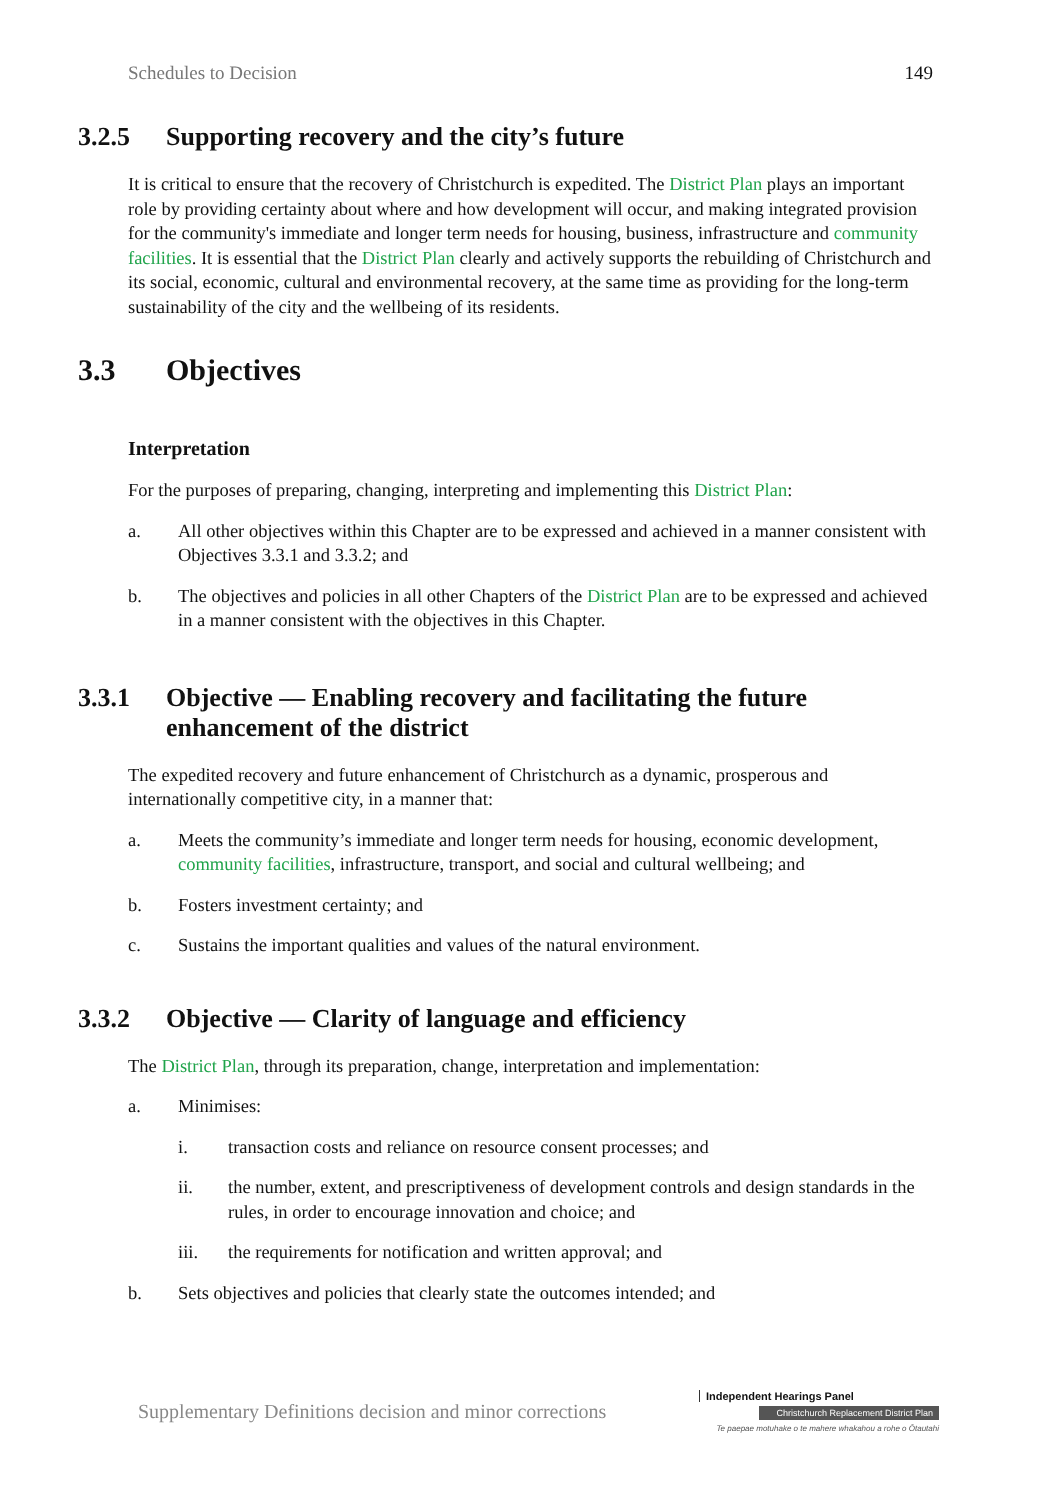Schedules to Decision 149
3.2.5 Supporting recovery and the city’s future
It is critical to ensure that the recovery of Christchurch is expedited. The District Plan plays an important role by providing certainty about where and how development will occur, and making integrated provision for the community's immediate and longer term needs for housing, business, infrastructure and community facilities. It is essential that the District Plan clearly and actively supports the rebuilding of Christchurch and its social, economic, cultural and environmental recovery, at the same time as providing for the long-term sustainability of the city and the wellbeing of its residents.
3.3 Objectives
Interpretation
For the purposes of preparing, changing, interpreting and implementing this District Plan:
a. All other objectives within this Chapter are to be expressed and achieved in a manner consistent with Objectives 3.3.1 and 3.3.2; and
b. The objectives and policies in all other Chapters of the District Plan are to be expressed and achieved in a manner consistent with the objectives in this Chapter.
3.3.1 Objective — Enabling recovery and facilitating the future enhancement of the district
The expedited recovery and future enhancement of Christchurch as a dynamic, prosperous and internationally competitive city, in a manner that:
a. Meets the community’s immediate and longer term needs for housing, economic development, community facilities, infrastructure, transport, and social and cultural wellbeing; and
b. Fosters investment certainty; and
c. Sustains the important qualities and values of the natural environment.
3.3.2 Objective — Clarity of language and efficiency
The District Plan, through its preparation, change, interpretation and implementation:
a. Minimises:
i. transaction costs and reliance on resource consent processes; and
ii. the number, extent, and prescriptiveness of development controls and design standards in the rules, in order to encourage innovation and choice; and
iii. the requirements for notification and written approval; and
b. Sets objectives and policies that clearly state the outcomes intended; and
Supplementary Definitions decision and minor corrections
Independent Hearings Panel
Christchurch Replacement District Plan
Te paepae motuhake o te mahere whakahou a rohe o Ōtautahi